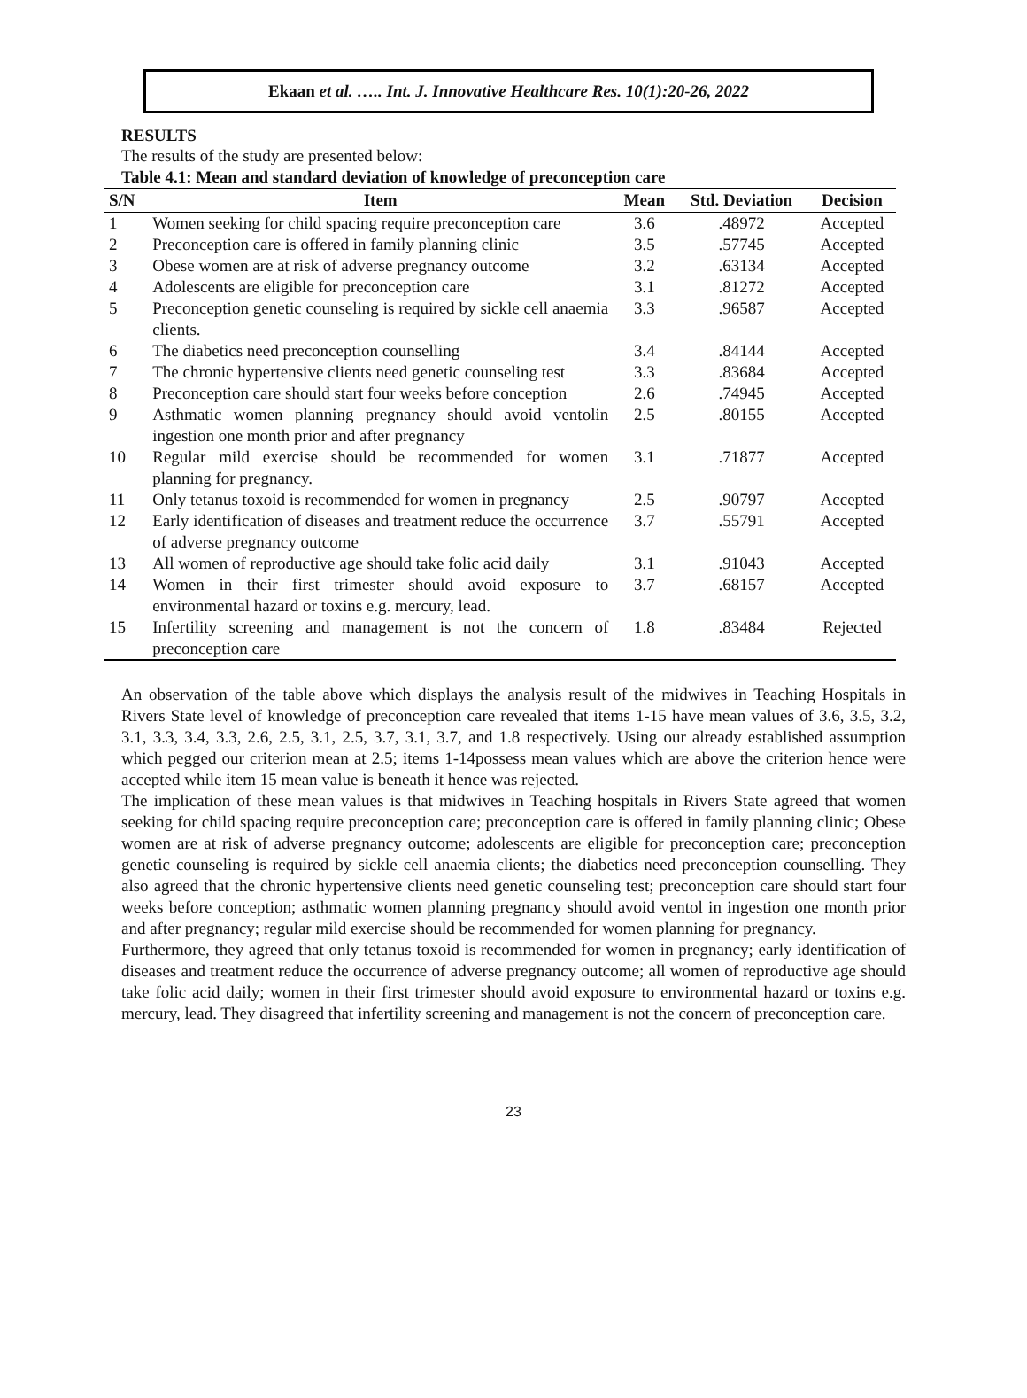Ekaan et al. ….. Int. J. Innovative Healthcare Res. 10(1):20-26, 2022
RESULTS
The results of the study are presented below:
Table 4.1: Mean and standard deviation of knowledge of preconception care
| S/N | Item | Mean | Std. Deviation | Decision |
| --- | --- | --- | --- | --- |
| 1 | Women seeking for child spacing require preconception care | 3.6 | .48972 | Accepted |
| 2 | Preconception care is offered in family planning clinic | 3.5 | .57745 | Accepted |
| 3 | Obese women are at risk of adverse pregnancy outcome | 3.2 | .63134 | Accepted |
| 4 | Adolescents are eligible for preconception care | 3.1 | .81272 | Accepted |
| 5 | Preconception genetic counseling is required by sickle cell anaemia clients. | 3.3 | .96587 | Accepted |
| 6 | The diabetics need preconception counselling | 3.4 | .84144 | Accepted |
| 7 | The chronic hypertensive clients need genetic counseling test | 3.3 | .83684 | Accepted |
| 8 | Preconception care should start four weeks before conception | 2.6 | .74945 | Accepted |
| 9 | Asthmatic women planning pregnancy should avoid ventolin ingestion one month prior and after pregnancy | 2.5 | .80155 | Accepted |
| 10 | Regular mild exercise should be recommended for women planning for pregnancy. | 3.1 | .71877 | Accepted |
| 11 | Only tetanus toxoid is recommended for women in pregnancy | 2.5 | .90797 | Accepted |
| 12 | Early identification of diseases and treatment reduce the occurrence of adverse pregnancy outcome | 3.7 | .55791 | Accepted |
| 13 | All women of reproductive age should take folic acid daily | 3.1 | .91043 | Accepted |
| 14 | Women in their first trimester should avoid exposure to environmental hazard or toxins e.g. mercury, lead. | 3.7 | .68157 | Accepted |
| 15 | Infertility screening and management is not the concern of preconception care | 1.8 | .83484 | Rejected |
An observation of the table above which displays the analysis result of the midwives in Teaching Hospitals in Rivers State level of knowledge of preconception care revealed that items 1-15 have mean values of 3.6, 3.5, 3.2, 3.1, 3.3, 3.4, 3.3, 2.6, 2.5, 3.1, 2.5, 3.7, 3.1, 3.7, and 1.8 respectively. Using our already established assumption which pegged our criterion mean at 2.5; items 1-14possess mean values which are above the criterion hence were accepted while item 15 mean value is beneath it hence was rejected.
The implication of these mean values is that midwives in Teaching hospitals in Rivers State agreed that women seeking for child spacing require preconception care; preconception care is offered in family planning clinic; Obese women are at risk of adverse pregnancy outcome; adolescents are eligible for preconception care; preconception genetic counseling is required by sickle cell anaemia clients; the diabetics need preconception counselling. They also agreed that the chronic hypertensive clients need genetic counseling test; preconception care should start four weeks before conception; asthmatic women planning pregnancy should avoid ventol in ingestion one month prior and after pregnancy; regular mild exercise should be recommended for women planning for pregnancy.
Furthermore, they agreed that only tetanus toxoid is recommended for women in pregnancy; early identification of diseases and treatment reduce the occurrence of adverse pregnancy outcome; all women of reproductive age should take folic acid daily; women in their first trimester should avoid exposure to environmental hazard or toxins e.g. mercury, lead. They disagreed that infertility screening and management is not the concern of preconception care.
23